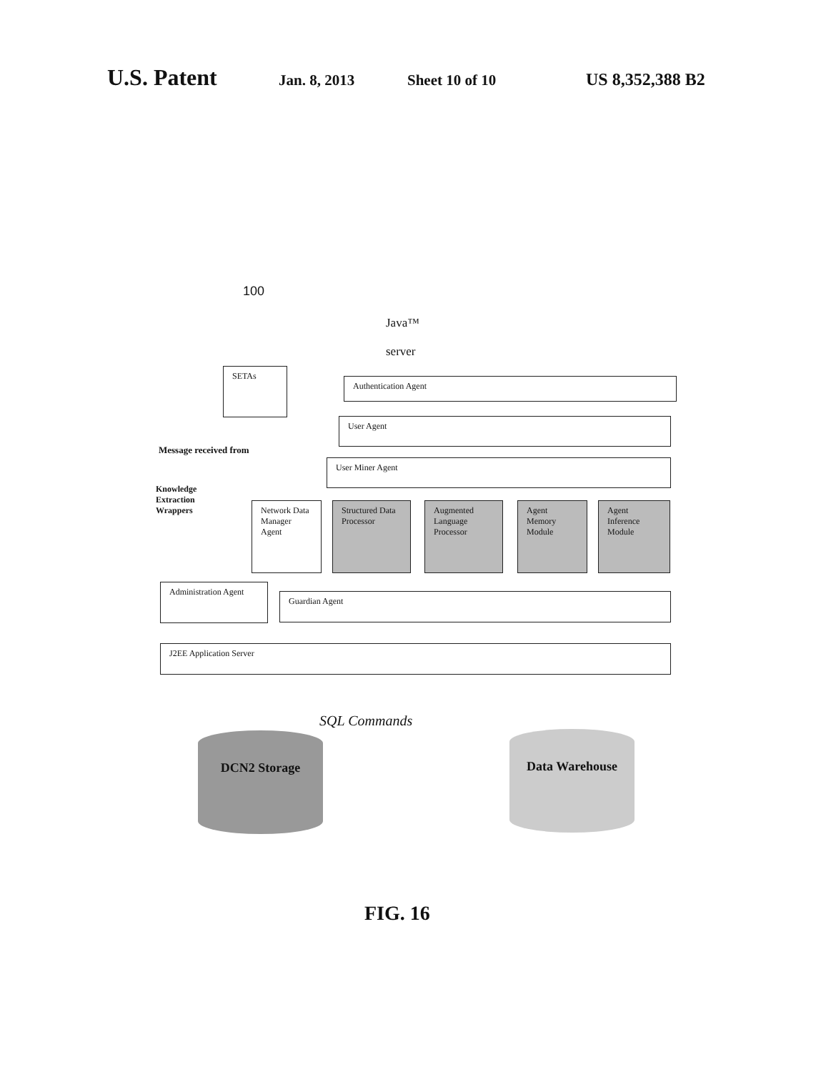U.S. Patent
Jan. 8, 2013 Sheet 10 of 10 US 8,352,388 B2
100
Java™
server
SETAs
Authentication Agent
User Agent
Message received from
User Miner Agent
Knowledge
Extraction
Wrappers
Network Data Manager Agent
Structured Data Processor
Augmented Language Processor
Agent Memory Module
Agent Inference Module
Administration Agent
Guardian Agent
J2EE Application Server
SQL Commands
DCN2 Storage Data Warehouse
FIG. 16